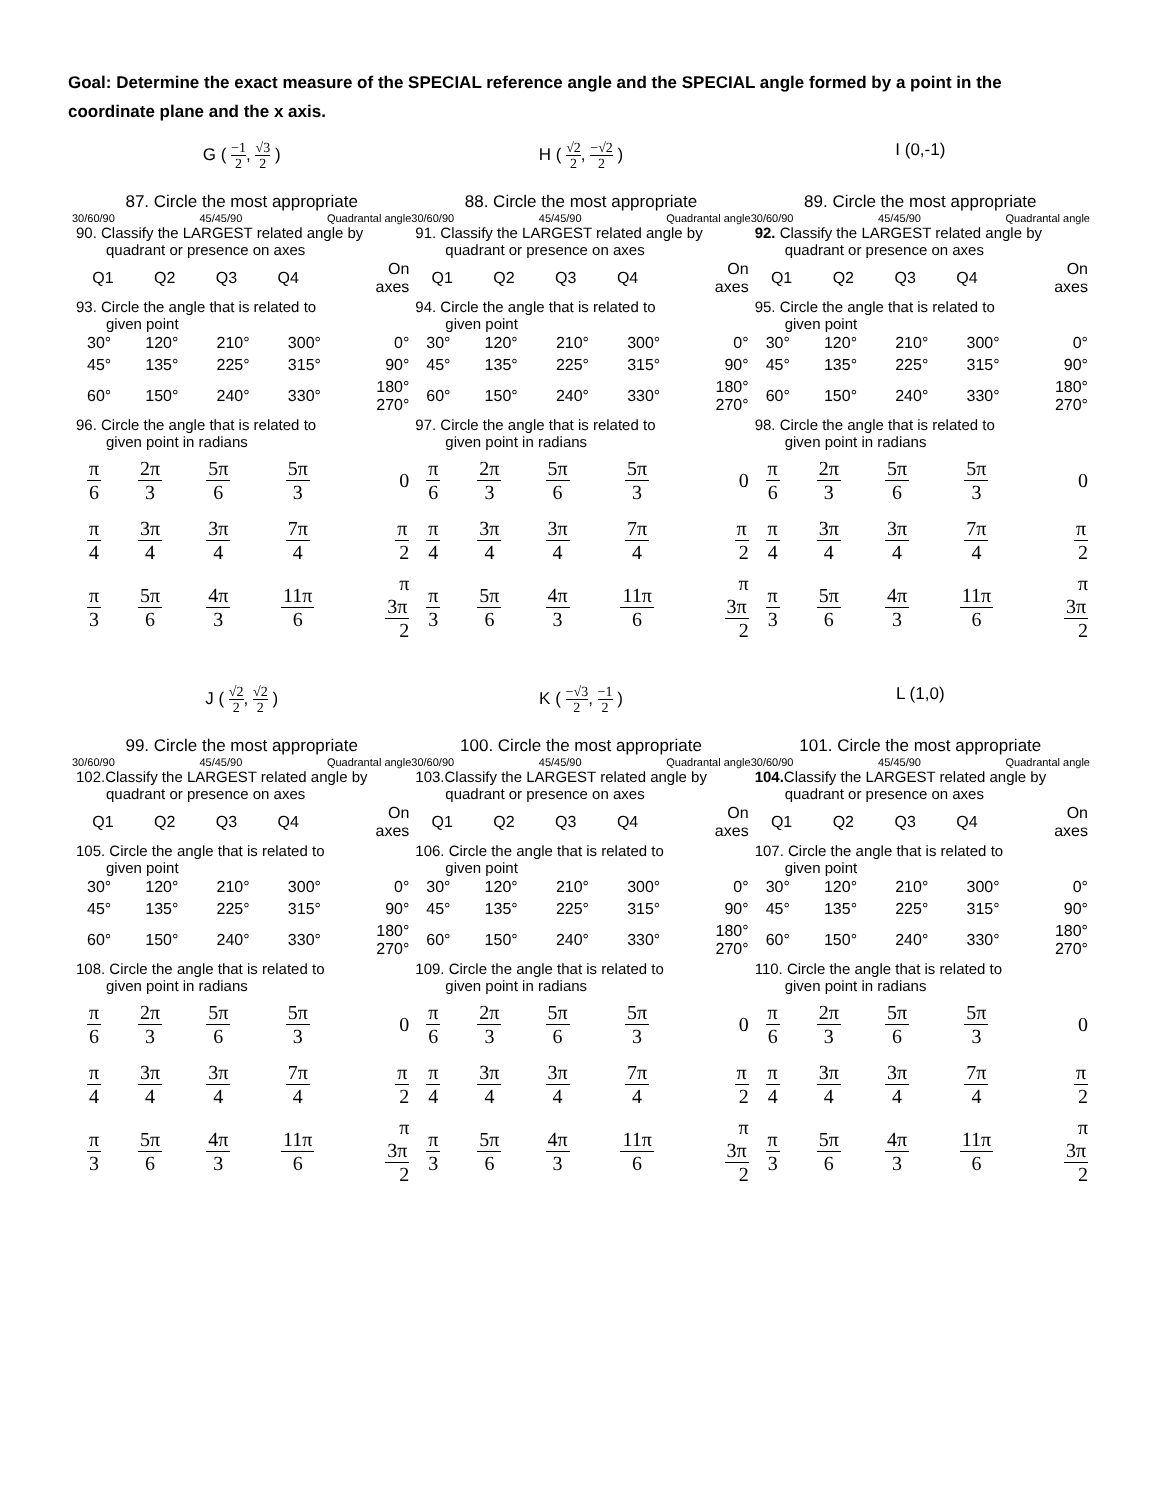Goal: Determine the exact measure of the SPECIAL reference angle and the SPECIAL angle formed by a point in the coordinate plane and the x axis.
G ( −1 2, √3 2 )
87. Circle the most appropriate
30/60/90 45/45/90 Quadrantal angle
90. Classify the LARGEST related angle by
quadrant or presence on axes
| Q1 | Q2 | Q3 | Q4 | On axes |
93. Circle the angle that is related to
given point
| 30° | 120° | 210° | 300° | 0° |
| 45° | 135° | 225° | 315° | 90° |
| 60° | 150° | 240° | 330° | 180° 270° |
96. Circle the angle that is related to
given point in radians
| π 6 | 2π 3 | 5π 6 | 5π 3 | 0 |
| π 4 | 3π 4 | 3π 4 | 7π 4 | π 2 |
| π 3 | 5π 6 | 4π 3 | 11π 6 | π 3π 2 |
H ( √2 2, −√2 2 )
88. Circle the most appropriate
30/60/90 45/45/90 Quadrantal angle
91. Classify the LARGEST related angle by
quadrant or presence on axes
| Q1 | Q2 | Q3 | Q4 | On axes |
94. Circle the angle that is related to
given point
| 30° | 120° | 210° | 300° | 0° |
| 45° | 135° | 225° | 315° | 90° |
| 60° | 150° | 240° | 330° | 180° 270° |
97. Circle the angle that is related to
given point in radians
| π 6 | 2π 3 | 5π 6 | 5π 3 | 0 |
| π 4 | 3π 4 | 3π 4 | 7π 4 | π 2 |
| π 3 | 5π 6 | 4π 3 | 11π 6 | π 3π 2 |
I (0,-1)
89. Circle the most appropriate
30/60/90 45/45/90 Quadrantal angle
92. Classify the LARGEST related angle by
quadrant or presence on axes
| Q1 | Q2 | Q3 | Q4 | On axes |
95. Circle the angle that is related to
given point
| 30° | 120° | 210° | 300° | 0° |
| 45° | 135° | 225° | 315° | 90° |
| 60° | 150° | 240° | 330° | 180° 270° |
98. Circle the angle that is related to
given point in radians
| π 6 | 2π 3 | 5π 6 | 5π 3 | 0 |
| π 4 | 3π 4 | 3π 4 | 7π 4 | π 2 |
| π 3 | 5π 6 | 4π 3 | 11π 6 | π 3π 2 |
J ( √2 2, √2 2 )
99. Circle the most appropriate
30/60/90 45/45/90 Quadrantal angle
102.Classify the LARGEST related angle by
quadrant or presence on axes
| Q1 | Q2 | Q3 | Q4 | On axes |
105. Circle the angle that is related to
given point
| 30° | 120° | 210° | 300° | 0° |
| 45° | 135° | 225° | 315° | 90° |
| 60° | 150° | 240° | 330° | 180° 270° |
108. Circle the angle that is related to
given point in radians
| π 6 | 2π 3 | 5π 6 | 5π 3 | 0 |
| π 4 | 3π 4 | 3π 4 | 7π 4 | π 2 |
| π 3 | 5π 6 | 4π 3 | 11π 6 | π 3π 2 |
K ( −√3 2, −1 2 )
100. Circle the most appropriate
30/60/90 45/45/90 Quadrantal angle
103.Classify the LARGEST related angle by
quadrant or presence on axes
| Q1 | Q2 | Q3 | Q4 | On axes |
106. Circle the angle that is related to
given point
| 30° | 120° | 210° | 300° | 0° |
| 45° | 135° | 225° | 315° | 90° |
| 60° | 150° | 240° | 330° | 180° 270° |
109. Circle the angle that is related to
given point in radians
| π 6 | 2π 3 | 5π 6 | 5π 3 | 0 |
| π 4 | 3π 4 | 3π 4 | 7π 4 | π 2 |
| π 3 | 5π 6 | 4π 3 | 11π 6 | π 3π 2 |
L (1,0)
101. Circle the most appropriate
30/60/90 45/45/90 Quadrantal angle
104. Classify the LARGEST related angle by
quadrant or presence on axes
| Q1 | Q2 | Q3 | Q4 | On axes |
107. Circle the angle that is related to
given point
| 30° | 120° | 210° | 300° | 0° |
| 45° | 135° | 225° | 315° | 90° |
| 60° | 150° | 240° | 330° | 180° 270° |
110. Circle the angle that is related to
given point in radians
| π 6 | 2π 3 | 5π 6 | 5π 3 | 0 |
| π 4 | 3π 4 | 3π 4 | 7π 4 | π 2 |
| π 3 | 5π 6 | 4π 3 | 11π 6 | π 3π 2 |